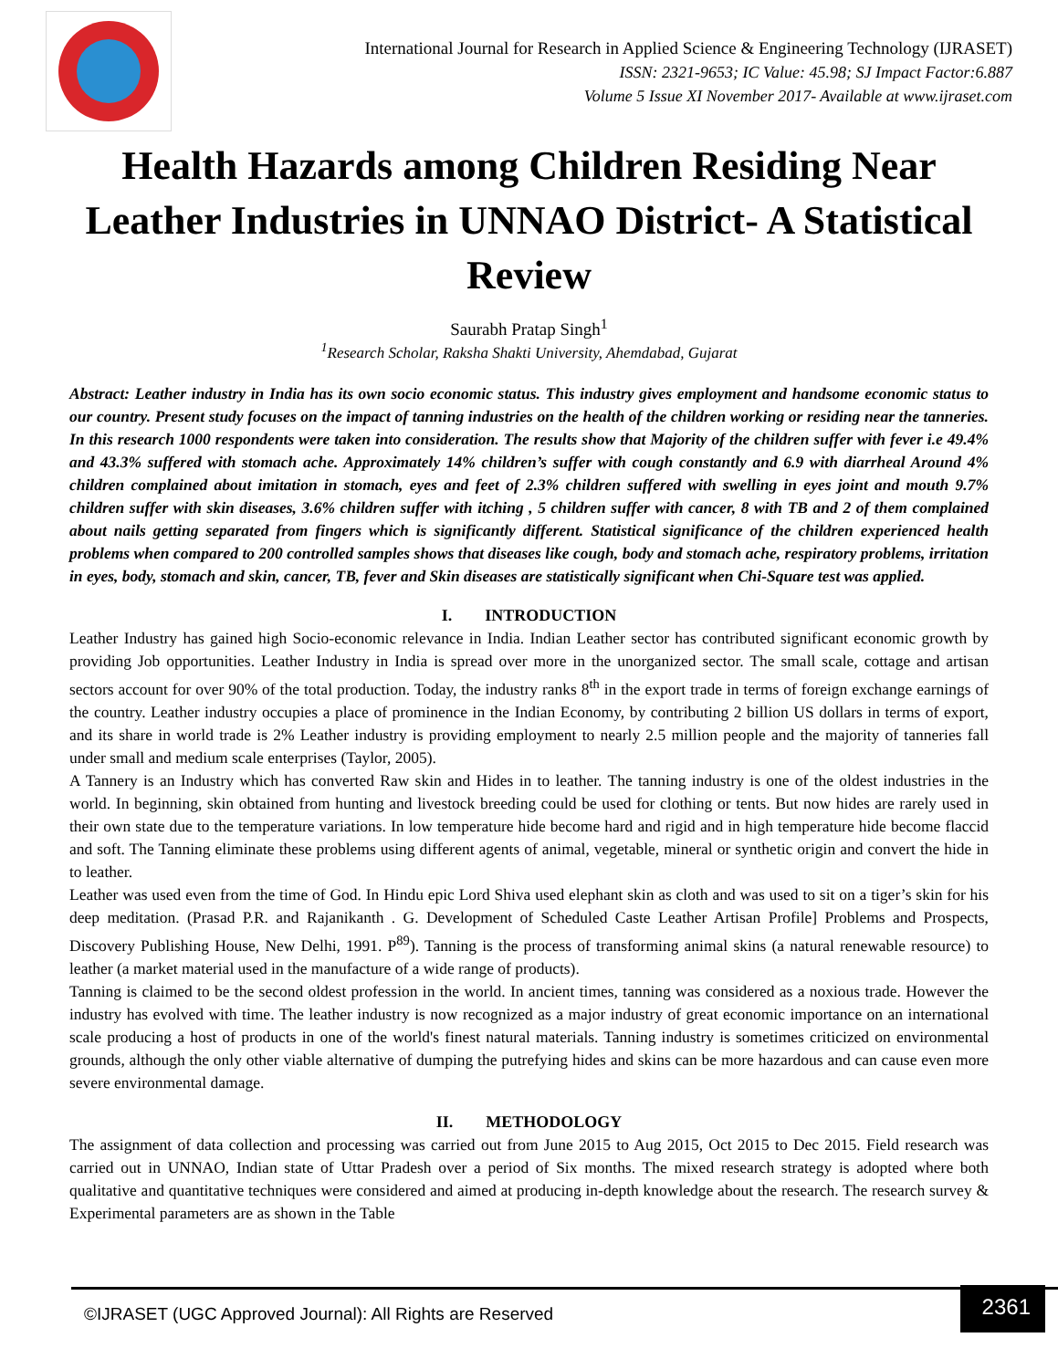International Journal for Research in Applied Science & Engineering Technology (IJRASET)
ISSN: 2321-9653; IC Value: 45.98; SJ Impact Factor:6.887
Volume 5 Issue XI November 2017- Available at www.ijraset.com
Health Hazards among Children Residing Near Leather Industries in UNNAO District- A Statistical Review
Saurabh Pratap Singh<sup>1</sup>
<sup>1</sup> Research Scholar, Raksha Shakti University, Ahemdabad, Gujarat
Abstract: Leather industry in India has its own socio economic status. This industry gives employment and handsome economic status to our country. Present study focuses on the impact of tanning industries on the health of the children working or residing near the tanneries. In this research 1000 respondents were taken into consideration. The results show that Majority of the children suffer with fever i.e 49.4% and 43.3% suffered with stomach ache. Approximately 14% children’s suffer with cough constantly and 6.9 with diarrheal Around 4% children complained about imitation in stomach, eyes and feet of 2.3% children suffered with swelling in eyes joint and mouth 9.7% children suffer with skin diseases, 3.6% children suffer with itching , 5 children suffer with cancer, 8 with TB and 2 of them complained about nails getting separated from fingers which is significantly different. Statistical significance of the children experienced health problems when compared to 200 controlled samples shows that diseases like cough, body and stomach ache, respiratory problems, irritation in eyes, body, stomach and skin, cancer, TB, fever and Skin diseases are statistically significant when Chi-Square test was applied.
I. INTRODUCTION
Leather Industry has gained high Socio-economic relevance in India. Indian Leather sector has contributed significant economic growth by providing Job opportunities. Leather Industry in India is spread over more in the unorganized sector. The small scale, cottage and artisan sectors account for over 90% of the total production. Today, the industry ranks 8<sup>th</sup> in the export trade in terms of foreign exchange earnings of the country. Leather industry occupies a place of prominence in the Indian Economy, by contributing 2 billion US dollars in terms of export, and its share in world trade is 2% Leather industry is providing employment to nearly 2.5 million people and the majority of tanneries fall under small and medium scale enterprises (Taylor, 2005).
A Tannery is an Industry which has converted Raw skin and Hides in to leather. The tanning industry is one of the oldest industries in the world. In beginning, skin obtained from hunting and livestock breeding could be used for clothing or tents. But now hides are rarely used in their own state due to the temperature variations. In low temperature hide become hard and rigid and in high temperature hide become flaccid and soft. The Tanning eliminate these problems using different agents of animal, vegetable, mineral or synthetic origin and convert the hide in to leather.
Leather was used even from the time of God. In Hindu epic Lord Shiva used elephant skin as cloth and was used to sit on a tiger’s skin for his deep meditation. (Prasad P.R. and Rajanikanth . G. Development of Scheduled Caste Leather Artisan Profile] Problems and Prospects, Discovery Publishing House, New Delhi, 1991. P<sup>89</sup>). Tanning is the process of transforming animal skins (a natural renewable resource) to leather (a market material used in the manufacture of a wide range of products).
Tanning is claimed to be the second oldest profession in the world. In ancient times, tanning was considered as a noxious trade. However the industry has evolved with time. The leather industry is now recognized as a major industry of great economic importance on an international scale producing a host of products in one of the world's finest natural materials. Tanning industry is sometimes criticized on environmental grounds, although the only other viable alternative of dumping the putrefying hides and skins can be more hazardous and can cause even more severe environmental damage.
II. METHODOLOGY
The assignment of data collection and processing was carried out from June 2015 to Aug 2015, Oct 2015 to Dec 2015. Field research was carried out in UNNAO, Indian state of Uttar Pradesh over a period of Six months. The mixed research strategy is adopted where both qualitative and quantitative techniques were considered and aimed at producing in-depth knowledge about the research. The research survey & Experimental parameters are as shown in the Table
©IJRASET (UGC Approved Journal): All Rights are Reserved
2361